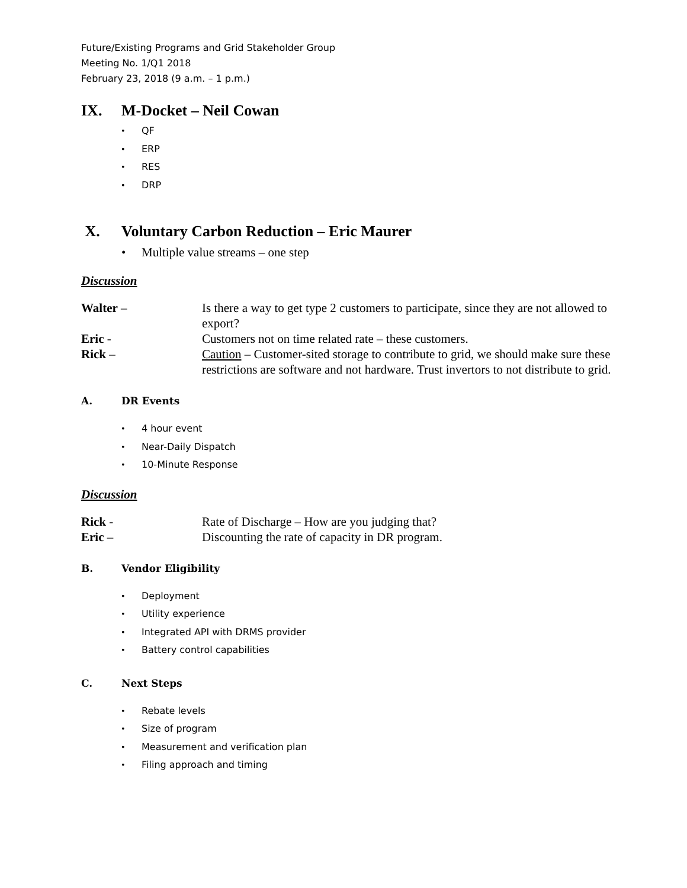Future/Existing Programs and Grid Stakeholder Group
Meeting No. 1/Q1 2018
February 23, 2018 (9 a.m. – 1 p.m.)
IX. M-Docket – Neil Cowan
• QF
• ERP
• RES
• DRP
X. Voluntary Carbon Reduction – Eric Maurer
• Multiple value streams – one step
Discussion
Walter – Is there a way to get type 2 customers to participate, since they are not allowed to export?
Eric - Customers not on time related rate – these customers.
Rick – Caution – Customer-sited storage to contribute to grid, we should make sure these restrictions are software and not hardware. Trust invertors to not distribute to grid.
A. DR Events
• 4 hour event
• Near-Daily Dispatch
• 10-Minute Response
Discussion
Rick - Rate of Discharge – How are you judging that?
Eric – Discounting the rate of capacity in DR program.
B. Vendor Eligibility
• Deployment
• Utility experience
• Integrated API with DRMS provider
• Battery control capabilities
C. Next Steps
• Rebate levels
• Size of program
• Measurement and verification plan
• Filing approach and timing